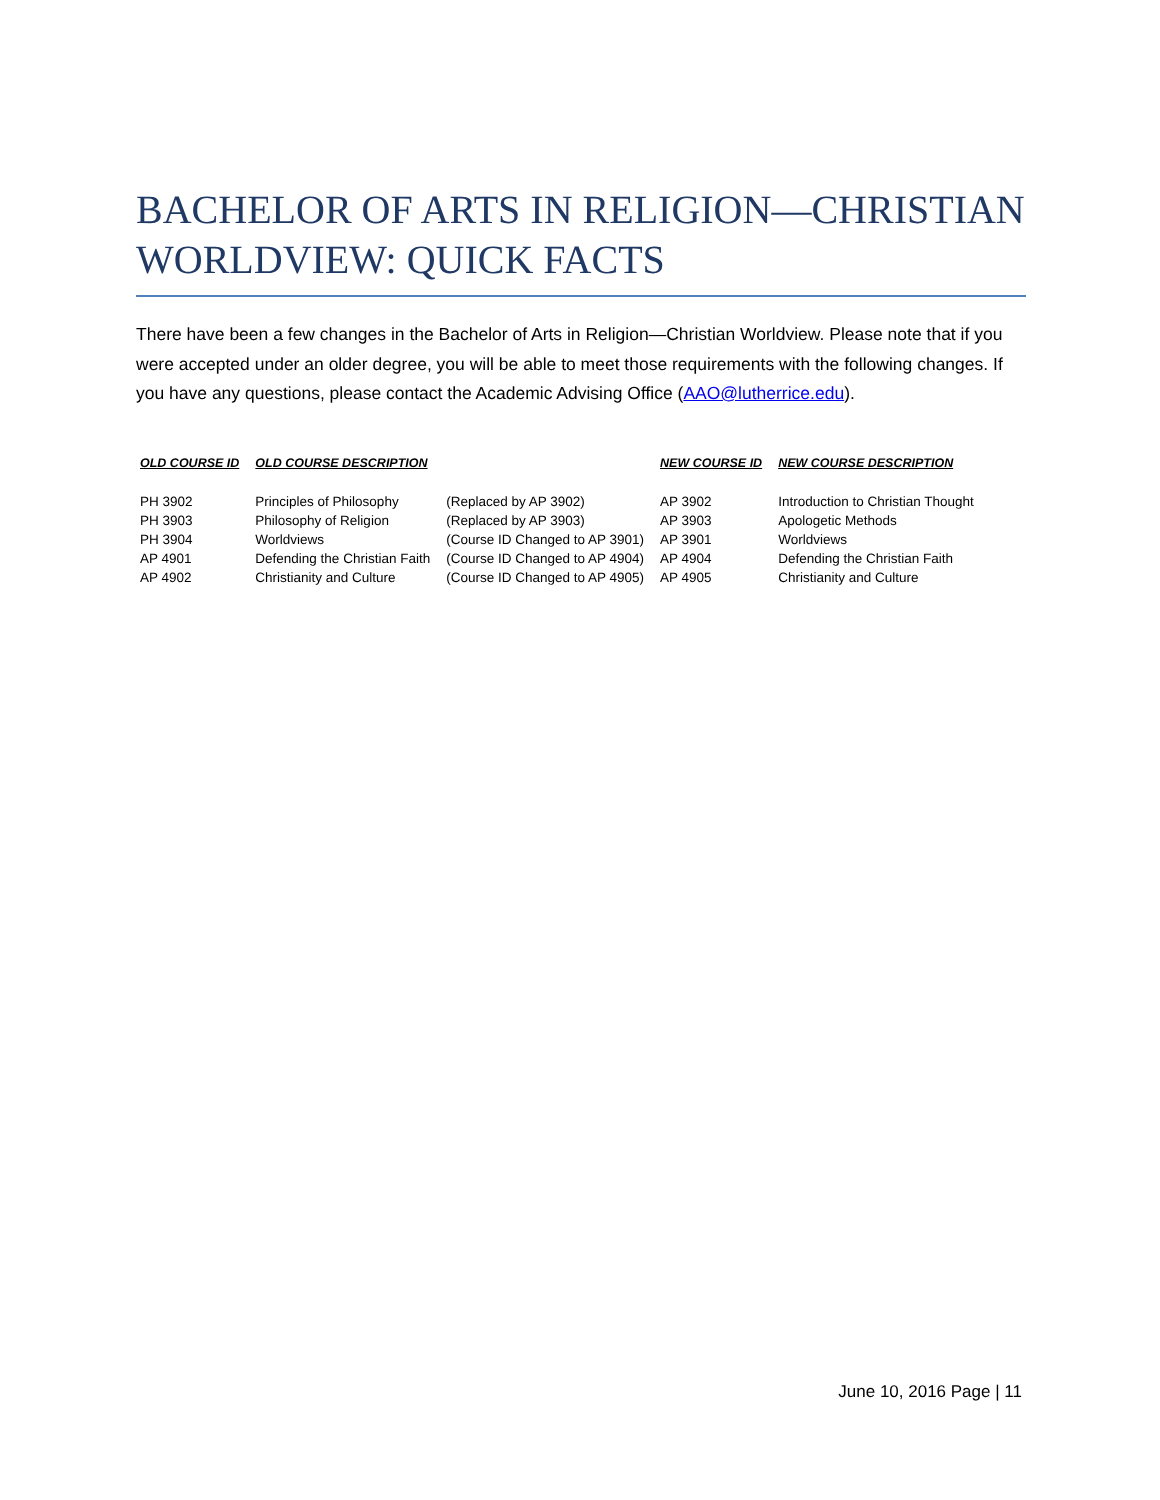BACHELOR OF ARTS IN RELIGION—CHRISTIAN WORLDVIEW: QUICK FACTS
There have been a few changes in the Bachelor of Arts in Religion—Christian Worldview. Please note that if you were accepted under an older degree, you will be able to meet those requirements with the following changes. If you have any questions, please contact the Academic Advising Office (AAO@lutherrice.edu).
| OLD COURSE ID | OLD COURSE DESCRIPTION | | NEW COURSE ID | NEW COURSE DESCRIPTION |
| --- | --- | --- | --- | --- |
| PH 3902 | Principles of Philosophy | (Replaced by AP 3902) | AP 3902 | Introduction to Christian Thought |
| PH 3903 | Philosophy of Religion | (Replaced by AP 3903) | AP 3903 | Apologetic Methods |
| PH 3904 | Worldviews | (Course ID Changed to AP 3901) | AP 3901 | Worldviews |
| AP 4901 | Defending the Christian Faith | (Course ID Changed to AP 4904) | AP 4904 | Defending the Christian Faith |
| AP 4902 | Christianity and Culture | (Course ID Changed to AP 4905) | AP 4905 | Christianity and Culture |
June 10, 2016 Page | 11